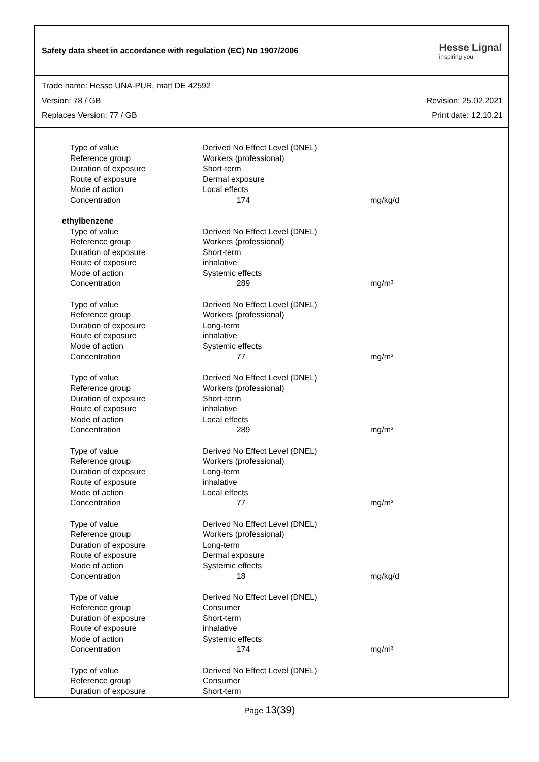Safety data sheet in accordance with regulation (EC) No 1907/2006
Hesse Lignal
inspiring you
Trade name: Hesse UNA-PUR, matt DE 42592
Version: 78 / GB Revision: 25.02.2021
Replaces Version: 77 / GB Print date: 12.10.21
| Type of value | Derived No Effect Level (DNEL) | |
| Reference group | Workers (professional) | |
| Duration of exposure | Short-term | |
| Route of exposure | Dermal exposure | |
| Mode of action | Local effects | |
| Concentration | 174 | mg/kg/d |
| ethylbenzene | | |
| Type of value | Derived No Effect Level (DNEL) | |
| Reference group | Workers (professional) | |
| Duration of exposure | Short-term | |
| Route of exposure | inhalative | |
| Mode of action | Systemic effects | |
| Concentration | 289 | mg/m³ |
| Type of value | Derived No Effect Level (DNEL) | |
| Reference group | Workers (professional) | |
| Duration of exposure | Long-term | |
| Route of exposure | inhalative | |
| Mode of action | Systemic effects | |
| Concentration | 77 | mg/m³ |
| Type of value | Derived No Effect Level (DNEL) | |
| Reference group | Workers (professional) | |
| Duration of exposure | Short-term | |
| Route of exposure | inhalative | |
| Mode of action | Local effects | |
| Concentration | 289 | mg/m³ |
| Type of value | Derived No Effect Level (DNEL) | |
| Reference group | Workers (professional) | |
| Duration of exposure | Long-term | |
| Route of exposure | inhalative | |
| Mode of action | Local effects | |
| Concentration | 77 | mg/m³ |
| Type of value | Derived No Effect Level (DNEL) | |
| Reference group | Workers (professional) | |
| Duration of exposure | Long-term | |
| Route of exposure | Dermal exposure | |
| Mode of action | Systemic effects | |
| Concentration | 18 | mg/kg/d |
| Type of value | Derived No Effect Level (DNEL) | |
| Reference group | Consumer | |
| Duration of exposure | Short-term | |
| Route of exposure | inhalative | |
| Mode of action | Systemic effects | |
| Concentration | 174 | mg/m³ |
| Type of value | Derived No Effect Level (DNEL) | |
| Reference group | Consumer | |
| Duration of exposure | Short-term | |
Page 13(39)